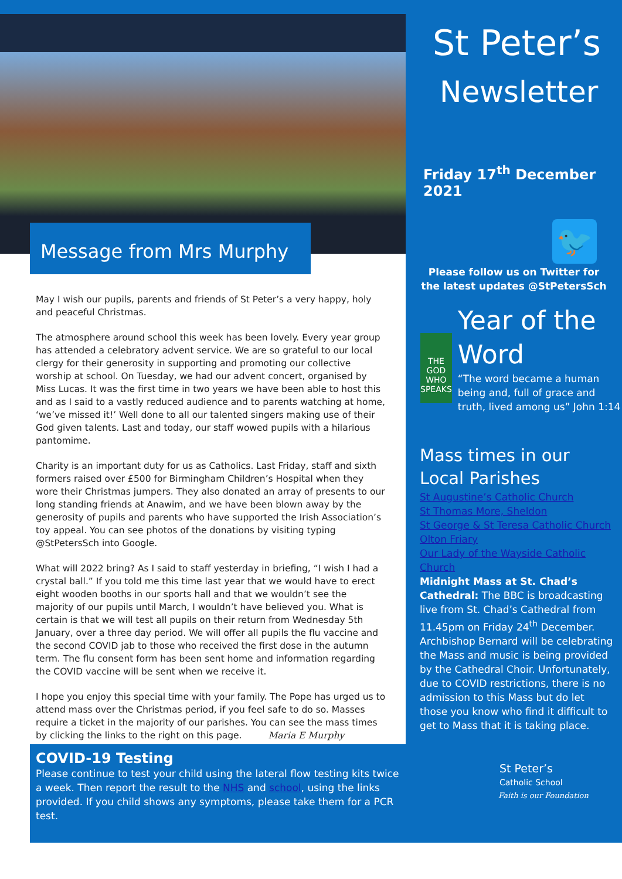St Peter’s
Newsletter
Friday 17<sup>th</sup> December 2021
🐦
Please follow us on Twitter for
the latest updates @StPetersSch
THE GOD WHO SPEAKS
Year of the Word
“The word became a human being and, full of grace and truth, lived among us” John 1:14
Mass times in our Local Parishes
St Augustine’s Catholic Church
St Thomas More, Sheldon
St George & St Teresa Catholic Church
Olton Friary
Our Lady of the Wayside Catholic Church
Midnight Mass at St. Chad’s Cathedral: The BBC is broadcasting live from St. Chad’s Cathedral from 11.45pm on Friday 24<sup>th</sup> December. Archbishop Bernard will be celebrating the Mass and music is being provided by the Cathedral Choir. Unfortunately, due to COVID restrictions, there is no admission to this Mass but do let those you know who find it difficult to get to Mass that it is taking place.
St Peter’s
Catholic School
Faith is our Foundation
Message from Mrs Murphy
May I wish our pupils, parents and friends of St Peter’s a very happy, holy and peaceful Christmas.
The atmosphere around school this week has been lovely. Every year group has attended a celebratory advent service. We are so grateful to our local clergy for their generosity in supporting and promoting our collective worship at school. On Tuesday, we had our advent concert, organised by Miss Lucas. It was the first time in two years we have been able to host this and as I said to a vastly reduced audience and to parents watching at home, ‘we’ve missed it!’ Well done to all our talented singers making use of their God given talents. Last and today, our staff wowed pupils with a hilarious pantomime.
Charity is an important duty for us as Catholics. Last Friday, staff and sixth formers raised over £500 for Birmingham Children’s Hospital when they wore their Christmas jumpers. They also donated an array of presents to our long standing friends at Anawim, and we have been blown away by the generosity of pupils and parents who have supported the Irish Association’s toy appeal. You can see photos of the donations by visiting typing @StPetersSch into Google.
What will 2022 bring? As I said to staff yesterday in briefing, “I wish I had a crystal ball.” If you told me this time last year that we would have to erect eight wooden booths in our sports hall and that we wouldn’t see the majority of our pupils until March, I wouldn’t have believed you. What is certain is that we will test all pupils on their return from Wednesday 5th January, over a three day period. We will offer all pupils the flu vaccine and the second COVID jab to those who received the first dose in the autumn term. The flu consent form has been sent home and information regarding the COVID vaccine will be sent when we receive it.
I hope you enjoy this special time with your family. The Pope has urged us to attend mass over the Christmas period, if you feel safe to do so. Masses require a ticket in the majority of our parishes. You can see the mass times by clicking the links to the right on this page. Maria E Murphy
COVID-19 Testing
Please continue to test your child using the lateral flow testing kits twice a week. Then report the result to the NHS and school, using the links provided. If you child shows any symptoms, please take them for a PCR test.